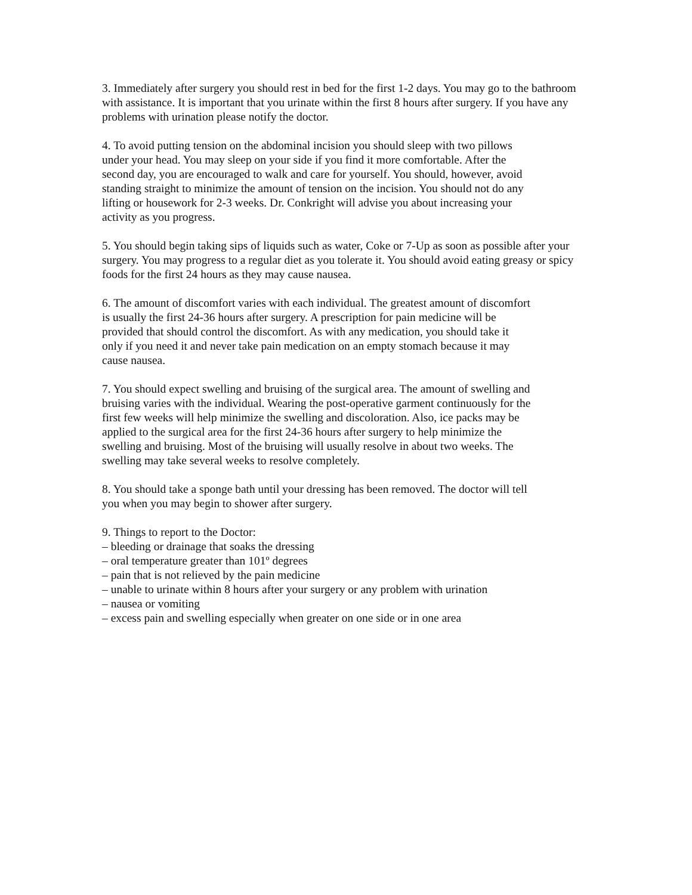3. Immediately after surgery you should rest in bed for the first 1-2 days. You may go to the bathroom with assistance. It is important that you urinate within the first 8 hours after surgery. If you have any problems with urination please notify the doctor.
4. To avoid putting tension on the abdominal incision you should sleep with two pillows under your head. You may sleep on your side if you find it more comfortable. After the second day, you are encouraged to walk and care for yourself. You should, however, avoid standing straight to minimize the amount of tension on the incision. You should not do any lifting or housework for 2-3 weeks. Dr. Conkright will advise you about increasing your activity as you progress.
5. You should begin taking sips of liquids such as water, Coke or 7-Up as soon as possible after your surgery. You may progress to a regular diet as you tolerate it. You should avoid eating greasy or spicy foods for the first 24 hours as they may cause nausea.
6. The amount of discomfort varies with each individual. The greatest amount of discomfort is usually the first 24-36 hours after surgery. A prescription for pain medicine will be provided that should control the discomfort. As with any medication, you should take it only if you need it and never take pain medication on an empty stomach because it may cause nausea.
7. You should expect swelling and bruising of the surgical area. The amount of swelling and bruising varies with the individual. Wearing the post-operative garment continuously for the first few weeks will help minimize the swelling and discoloration. Also, ice packs may be applied to the surgical area for the first 24-36 hours after surgery to help minimize the swelling and bruising. Most of the bruising will usually resolve in about two weeks. The swelling may take several weeks to resolve completely.
8. You should take a sponge bath until your dressing has been removed. The doctor will tell you when you may begin to shower after surgery.
9. Things to report to the Doctor:
– bleeding or drainage that soaks the dressing
– oral temperature greater than 101º degrees
– pain that is not relieved by the pain medicine
– unable to urinate within 8 hours after your surgery or any problem with urination
– nausea or vomiting
– excess pain and swelling especially when greater on one side or in one area